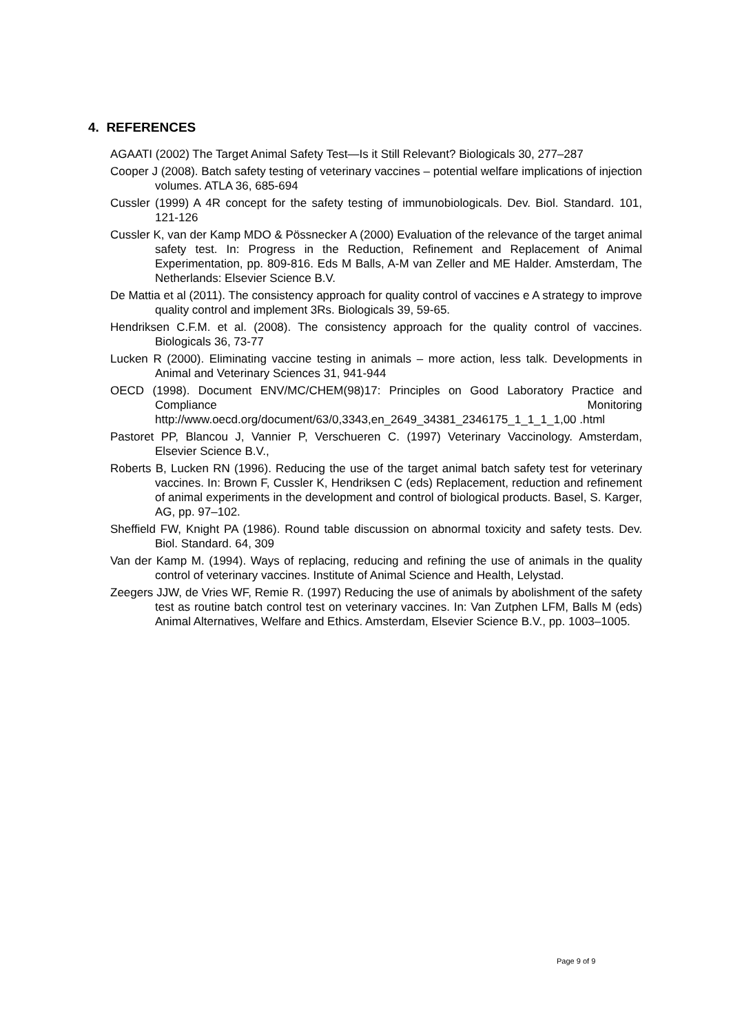4. REFERENCES
AGAATI (2002) The Target Animal Safety Test—Is it Still Relevant? Biologicals 30, 277–287
Cooper J (2008). Batch safety testing of veterinary vaccines – potential welfare implications of injection volumes. ATLA 36, 685-694
Cussler (1999) A 4R concept for the safety testing of immunobiologicals. Dev. Biol. Standard. 101, 121-126
Cussler K, van der Kamp MDO & Pössnecker A (2000) Evaluation of the relevance of the target animal safety test. In: Progress in the Reduction, Refinement and Replacement of Animal Experimentation, pp. 809-816. Eds M Balls, A-M van Zeller and ME Halder. Amsterdam, The Netherlands: Elsevier Science B.V.
De Mattia et al (2011). The consistency approach for quality control of vaccines e A strategy to improve quality control and implement 3Rs. Biologicals 39, 59-65.
Hendriksen C.F.M. et al. (2008). The consistency approach for the quality control of vaccines. Biologicals 36, 73-77
Lucken R (2000). Eliminating vaccine testing in animals – more action, less talk. Developments in Animal and Veterinary Sciences 31, 941-944
OECD (1998). Document ENV/MC/CHEM(98)17: Principles on Good Laboratory Practice and Compliance Monitoring http://www.oecd.org/document/63/0,3343,en_2649_34381_2346175_1_1_1_1,00 .html
Pastoret PP, Blancou J, Vannier P, Verschueren C. (1997) Veterinary Vaccinology. Amsterdam, Elsevier Science B.V.,
Roberts B, Lucken RN (1996). Reducing the use of the target animal batch safety test for veterinary vaccines. In: Brown F, Cussler K, Hendriksen C (eds) Replacement, reduction and refinement of animal experiments in the development and control of biological products. Basel, S. Karger, AG, pp. 97–102.
Sheffield FW, Knight PA (1986). Round table discussion on abnormal toxicity and safety tests. Dev. Biol. Standard. 64, 309
Van der Kamp M. (1994). Ways of replacing, reducing and refining the use of animals in the quality control of veterinary vaccines. Institute of Animal Science and Health, Lelystad.
Zeegers JJW, de Vries WF, Remie R. (1997) Reducing the use of animals by abolishment of the safety test as routine batch control test on veterinary vaccines. In: Van Zutphen LFM, Balls M (eds) Animal Alternatives, Welfare and Ethics. Amsterdam, Elsevier Science B.V., pp. 1003–1005.
Page 9 of 9